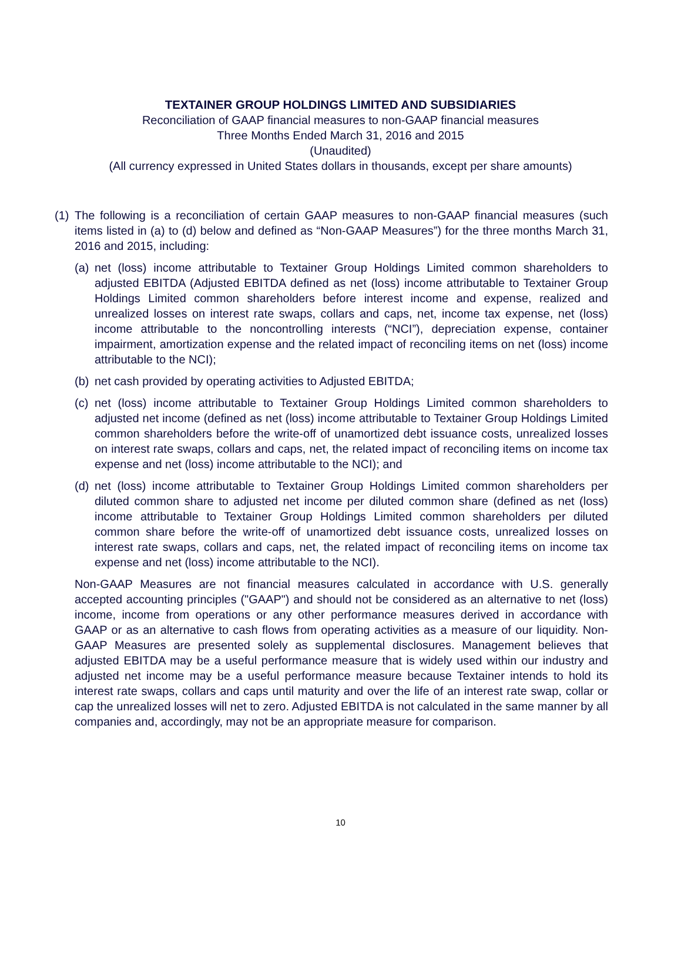TEXTAINER GROUP HOLDINGS LIMITED AND SUBSIDIARIES
Reconciliation of GAAP financial measures to non-GAAP financial measures
Three Months Ended March 31, 2016 and 2015
(Unaudited)
(All currency expressed in United States dollars in thousands, except per share amounts)
(1)
The following is a reconciliation of certain GAAP measures to non-GAAP financial measures (such items listed in (a) to (d) below and defined as “Non-GAAP Measures”) for the three months March 31, 2016 and 2015, including:
(a)
net (loss) income attributable to Textainer Group Holdings Limited common shareholders to adjusted EBITDA (Adjusted EBITDA defined as net (loss) income attributable to Textainer Group Holdings Limited common shareholders before interest income and expense, realized and unrealized losses on interest rate swaps, collars and caps, net, income tax expense, net (loss) income attributable to the noncontrolling interests (“NCI”), depreciation expense, container impairment, amortization expense and the related impact of reconciling items on net (loss) income attributable to the NCI);
(b)
net cash provided by operating activities to Adjusted EBITDA;
(c)
net (loss) income attributable to Textainer Group Holdings Limited common shareholders to adjusted net income (defined as net (loss) income attributable to Textainer Group Holdings Limited common shareholders before the write-off of unamortized debt issuance costs, unrealized losses on interest rate swaps, collars and caps, net, the related impact of reconciling items on income tax expense and net (loss) income attributable to the NCI); and
(d)
net (loss) income attributable to Textainer Group Holdings Limited common shareholders per diluted common share to adjusted net income per diluted common share (defined as net (loss) income attributable to Textainer Group Holdings Limited common shareholders per diluted common share before the write-off of unamortized debt issuance costs, unrealized losses on interest rate swaps, collars and caps, net, the related impact of reconciling items on income tax expense and net (loss) income attributable to the NCI).
Non-GAAP Measures are not financial measures calculated in accordance with U.S. generally accepted accounting principles ("GAAP") and should not be considered as an alternative to net (loss) income, income from operations or any other performance measures derived in accordance with GAAP or as an alternative to cash flows from operating activities as a measure of our liquidity. Non-GAAP Measures are presented solely as supplemental disclosures. Management believes that adjusted EBITDA may be a useful performance measure that is widely used within our industry and adjusted net income may be a useful performance measure because Textainer intends to hold its interest rate swaps, collars and caps until maturity and over the life of an interest rate swap, collar or cap the unrealized losses will net to zero. Adjusted EBITDA is not calculated in the same manner by all companies and, accordingly, may not be an appropriate measure for comparison.
10